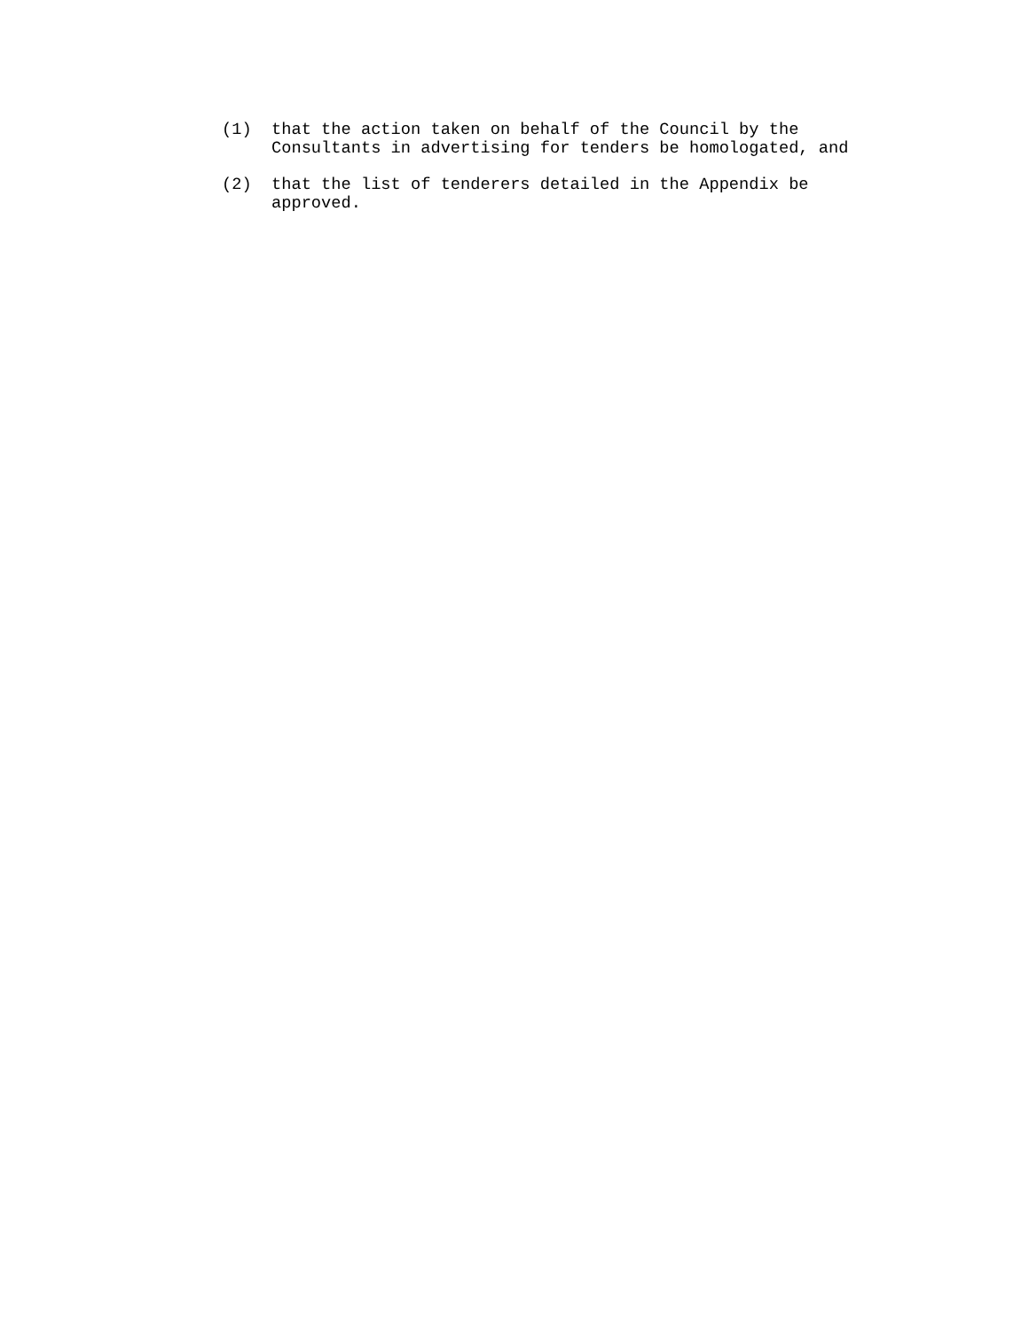(1) that the action taken on behalf of the Council by the Consultants in advertising for tenders be homologated, and
(2) that the list of tenderers detailed in the Appendix be approved.